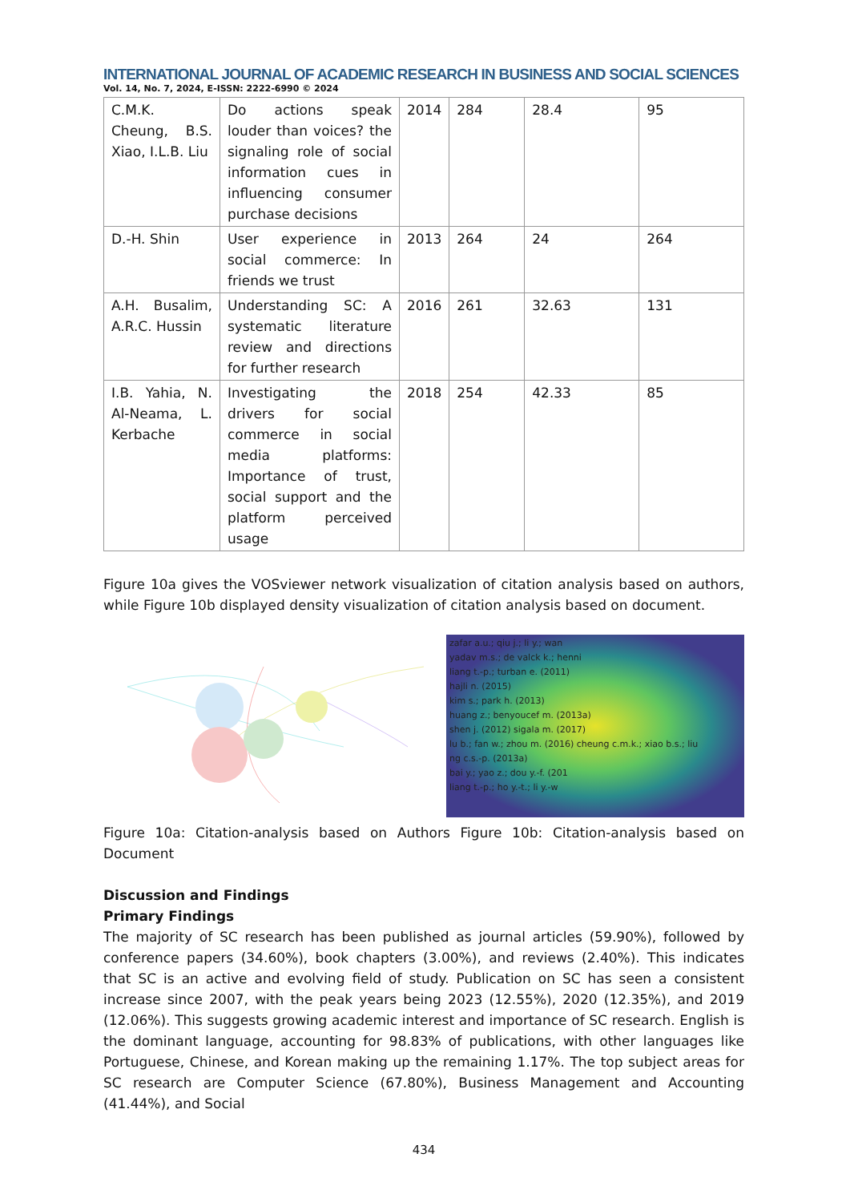INTERNATIONAL JOURNAL OF ACADEMIC RESEARCH IN BUSINESS AND SOCIAL SCIENCES
Vol. 14, No. 7, 2024, E-ISSN: 2222-6990 © 2024
| C.M.K. Cheung, B.S. Xiao, I.L.B. Liu | Do actions speak louder than voices? the signaling role of social information cues in influencing consumer purchase decisions | 2014 | 284 | 28.4 | 95 |
| D.-H. Shin | User experience in social commerce: In friends we trust | 2013 | 264 | 24 | 264 |
| A.H. Busalim, A.R.C. Hussin | Understanding SC: A systematic literature review and directions for further research | 2016 | 261 | 32.63 | 131 |
| I.B. Yahia, N. Al-Neama, L. Kerbache | Investigating the drivers for social commerce in social media platforms: Importance of trust, social support and the platform perceived usage | 2018 | 254 | 42.33 | 85 |
Figure 10a gives the VOSviewer network visualization of citation analysis based on authors, while Figure 10b displayed density visualization of citation analysis based on document.
zafar a.u.; qiu j.; li y.; wan
yadav m.s.; de valck k.; henni
liang t.-p.; turban e. (2011)
hajli n. (2015)
kim s.; park h. (2013)
huang z.; benyoucef m. (2013a)
shen j. (2012) sigala m. (2017)
lu b.; fan w.; zhou m. (2016) cheung c.m.k.; xiao b.s.; liu
ng c.s.-p. (2013a)
bai y.; yao z.; dou y.-f. (201
liang t.-p.; ho y.-t.; li y.-w
Figure 10a: Citation-analysis based on Authors Figure 10b: Citation-analysis based on Document
Discussion and Findings
Primary Findings
The majority of SC research has been published as journal articles (59.90%), followed by conference papers (34.60%), book chapters (3.00%), and reviews (2.40%). This indicates that SC is an active and evolving field of study. Publication on SC has seen a consistent increase since 2007, with the peak years being 2023 (12.55%), 2020 (12.35%), and 2019 (12.06%). This suggests growing academic interest and importance of SC research. English is the dominant language, accounting for 98.83% of publications, with other languages like Portuguese, Chinese, and Korean making up the remaining 1.17%. The top subject areas for SC research are Computer Science (67.80%), Business Management and Accounting (41.44%), and Social
434